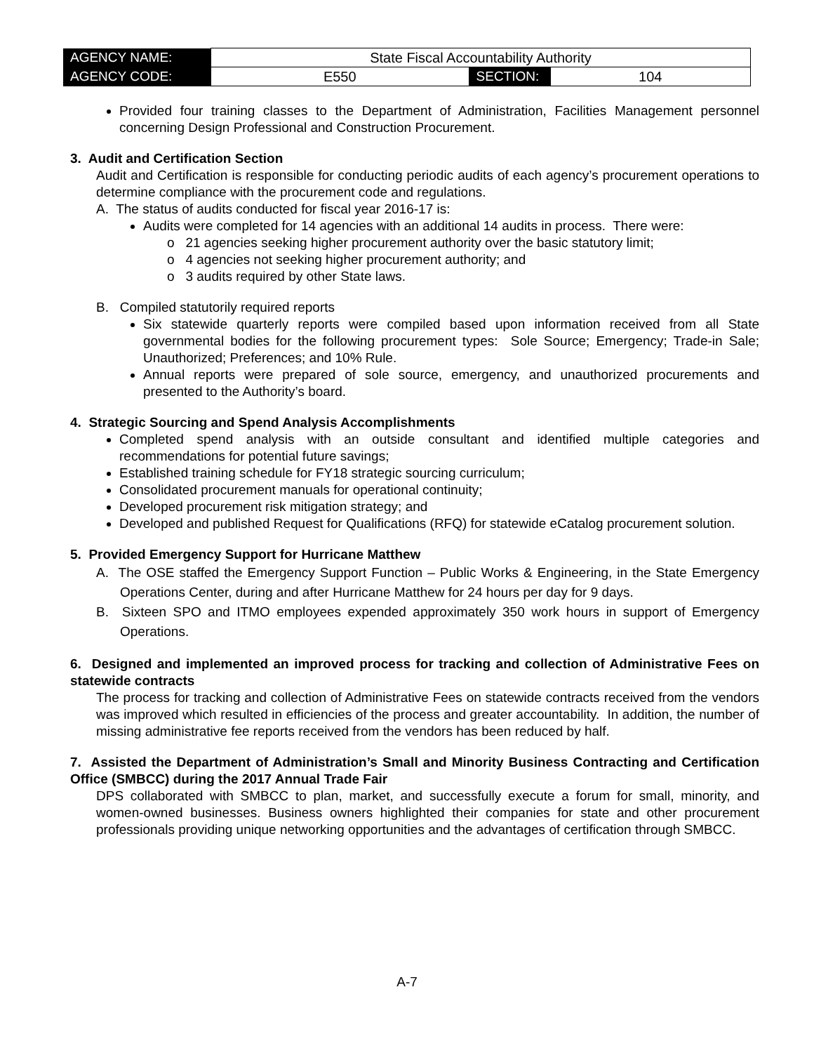| AGENCY NAME: | State Fiscal Accountability Authority | | |
| AGENCY CODE: | E550 | SECTION: | 104 |
Provided four training classes to the Department of Administration, Facilities Management personnel concerning Design Professional and Construction Procurement.
3. Audit and Certification Section
Audit and Certification is responsible for conducting periodic audits of each agency’s procurement operations to determine compliance with the procurement code and regulations.
A. The status of audits conducted for fiscal year 2016-17 is:
Audits were completed for 14 agencies with an additional 14 audits in process. There were:
o 21 agencies seeking higher procurement authority over the basic statutory limit;
o 4 agencies not seeking higher procurement authority; and
o 3 audits required by other State laws.
B. Compiled statutorily required reports
Six statewide quarterly reports were compiled based upon information received from all State governmental bodies for the following procurement types: Sole Source; Emergency; Trade-in Sale; Unauthorized; Preferences; and 10% Rule.
Annual reports were prepared of sole source, emergency, and unauthorized procurements and presented to the Authority’s board.
4. Strategic Sourcing and Spend Analysis Accomplishments
Completed spend analysis with an outside consultant and identified multiple categories and recommendations for potential future savings;
Established training schedule for FY18 strategic sourcing curriculum;
Consolidated procurement manuals for operational continuity;
Developed procurement risk mitigation strategy; and
Developed and published Request for Qualifications (RFQ) for statewide eCatalog procurement solution.
5. Provided Emergency Support for Hurricane Matthew
A. The OSE staffed the Emergency Support Function – Public Works & Engineering, in the State Emergency Operations Center, during and after Hurricane Matthew for 24 hours per day for 9 days.
B. Sixteen SPO and ITMO employees expended approximately 350 work hours in support of Emergency Operations.
6. Designed and implemented an improved process for tracking and collection of Administrative Fees on statewide contracts
The process for tracking and collection of Administrative Fees on statewide contracts received from the vendors was improved which resulted in efficiencies of the process and greater accountability. In addition, the number of missing administrative fee reports received from the vendors has been reduced by half.
7. Assisted the Department of Administration’s Small and Minority Business Contracting and Certification Office (SMBCC) during the 2017 Annual Trade Fair
DPS collaborated with SMBCC to plan, market, and successfully execute a forum for small, minority, and women-owned businesses. Business owners highlighted their companies for state and other procurement professionals providing unique networking opportunities and the advantages of certification through SMBCC.
A-7